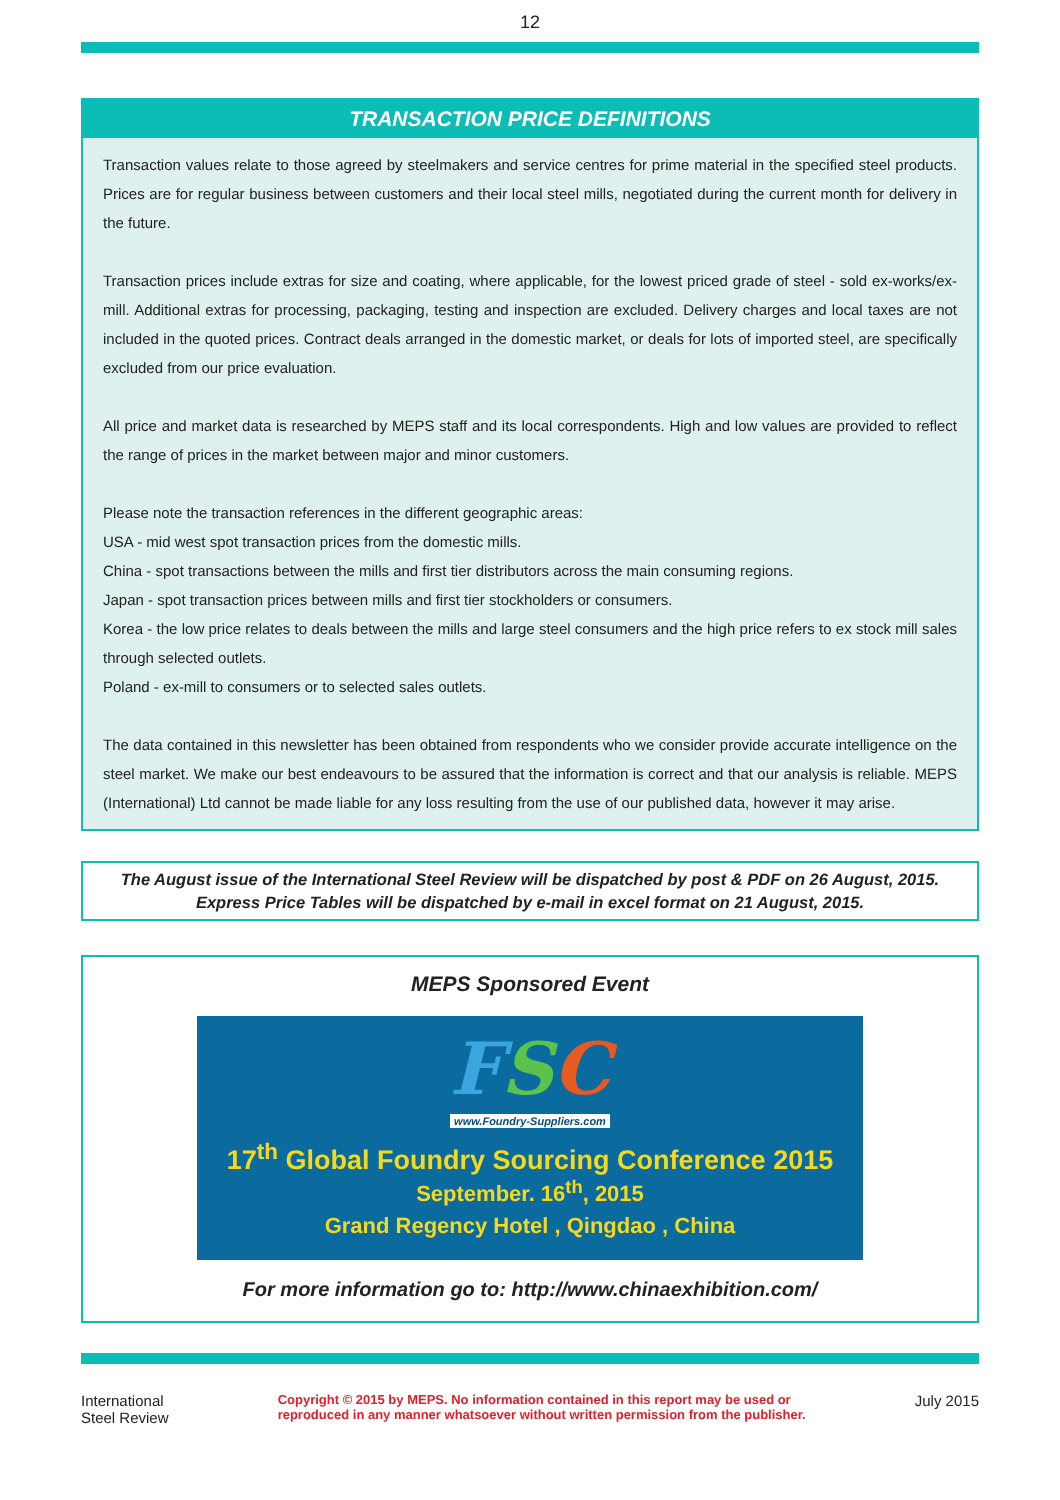12
TRANSACTION PRICE DEFINITIONS
Transaction values relate to those agreed by steelmakers and service centres for prime material in the specified steel products. Prices are for regular business between customers and their local steel mills, negotiated during the current month for delivery in the future.
Transaction prices include extras for size and coating, where applicable, for the lowest priced grade of steel - sold ex-works/ex-mill. Additional extras for processing, packaging, testing and inspection are excluded. Delivery charges and local taxes are not included in the quoted prices. Contract deals arranged in the domestic market, or deals for lots of imported steel, are specifically excluded from our price evaluation.
All price and market data is researched by MEPS staff and its local correspondents. High and low values are provided to reflect the range of prices in the market between major and minor customers.
Please note the transaction references in the different geographic areas:
USA - mid west spot transaction prices from the domestic mills.
China - spot transactions between the mills and first tier distributors across the main consuming regions.
Japan - spot transaction prices between mills and first tier stockholders or consumers.
Korea - the low price relates to deals between the mills and large steel consumers and the high price refers to ex stock mill sales through selected outlets.
Poland - ex-mill to consumers or to selected sales outlets.
The data contained in this newsletter has been obtained from respondents who we consider provide accurate intelligence on the steel market. We make our best endeavours to be assured that the information is correct and that our analysis is reliable. MEPS (International) Ltd cannot be made liable for any loss resulting from the use of our published data, however it may arise.
The August issue of the International Steel Review will be dispatched by post & PDF on 26 August, 2015.
Express Price Tables will be dispatched by e-mail in excel format on 21 August, 2015.
MEPS Sponsored Event
FSC
www.Foundry-Suppliers.com
17<sup>th</sup> Global Foundry Sourcing Conference 2015
September. 16<sup>th</sup>, 2015
Grand Regency Hotel , Qingdao , China
For more information go to: http://www.chinaexhibition.com/
International
Steel Review
Copyright © 2015 by MEPS. No information contained in this report may be used or
reproduced in any manner whatsoever without written permission from the publisher.
July 2015